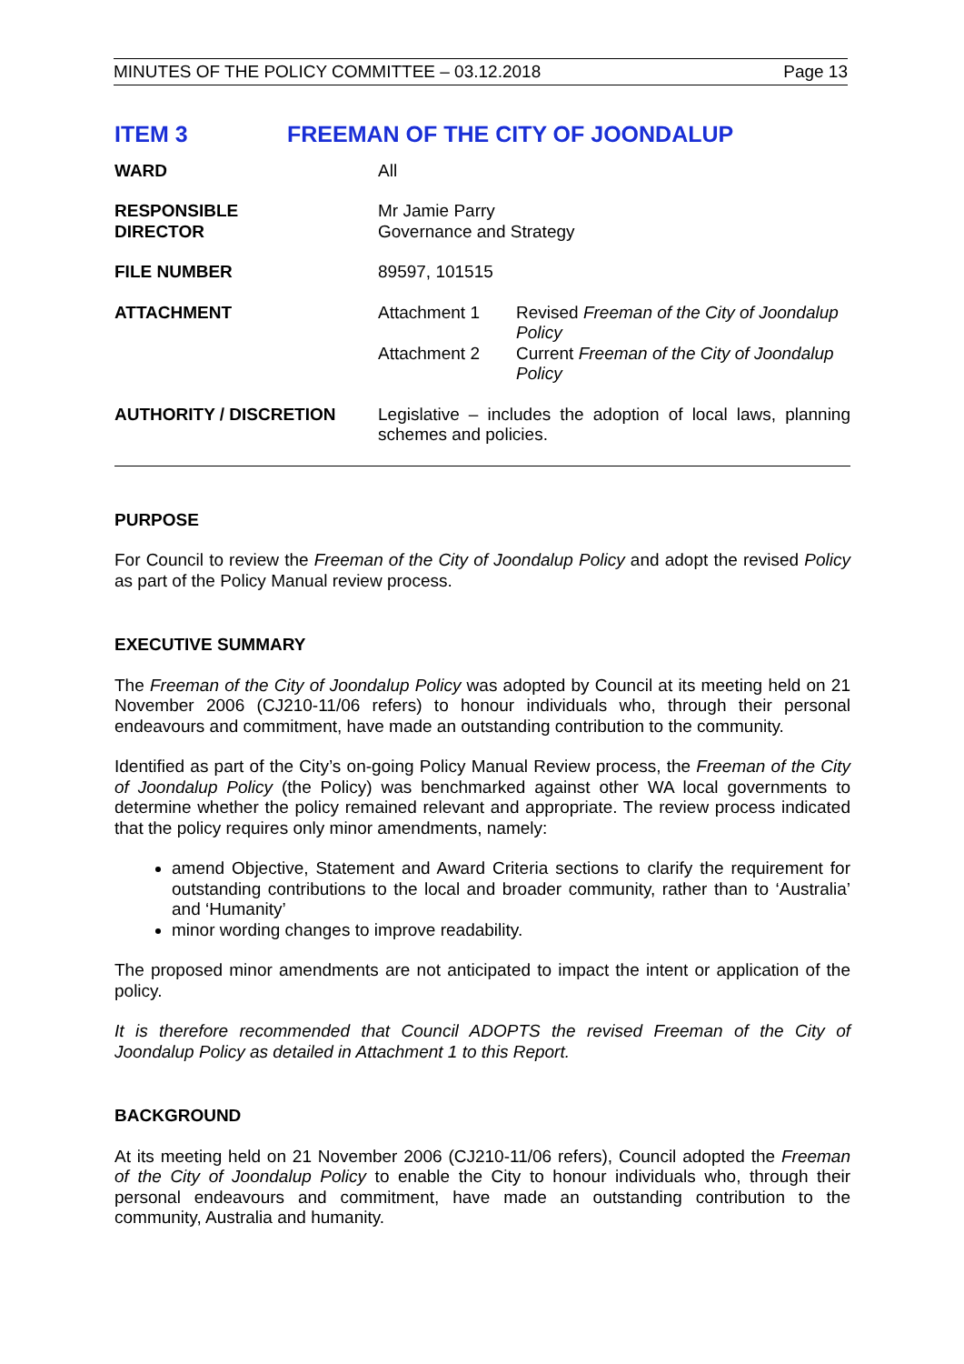MINUTES OF THE POLICY COMMITTEE – 03.12.2018 Page 13
ITEM 3 FREEMAN OF THE CITY OF JOONDALUP
| WARD | All | |
| RESPONSIBLE DIRECTOR | Mr Jamie Parry Governance and Strategy | |
| FILE NUMBER | 89597, 101515 | |
| ATTACHMENT | Attachment 1 | Revised Freeman of the City of Joondalup Policy |
| | Attachment 2 | Current Freeman of the City of Joondalup Policy |
| AUTHORITY / DISCRETION | Legislative – includes the adoption of local laws, planning schemes and policies. | |
PURPOSE
For Council to review the Freeman of the City of Joondalup Policy and adopt the revised Policy as part of the Policy Manual review process.
EXECUTIVE SUMMARY
The Freeman of the City of Joondalup Policy was adopted by Council at its meeting held on 21 November 2006 (CJ210-11/06 refers) to honour individuals who, through their personal endeavours and commitment, have made an outstanding contribution to the community.
Identified as part of the City’s on-going Policy Manual Review process, the Freeman of the City of Joondalup Policy (the Policy) was benchmarked against other WA local governments to determine whether the policy remained relevant and appropriate. The review process indicated that the policy requires only minor amendments, namely:
amend Objective, Statement and Award Criteria sections to clarify the requirement for outstanding contributions to the local and broader community, rather than to ‘Australia’ and ‘Humanity’
minor wording changes to improve readability.
The proposed minor amendments are not anticipated to impact the intent or application of the policy.
It is therefore recommended that Council ADOPTS the revised Freeman of the City of Joondalup Policy as detailed in Attachment 1 to this Report.
BACKGROUND
At its meeting held on 21 November 2006 (CJ210-11/06 refers), Council adopted the Freeman of the City of Joondalup Policy to enable the City to honour individuals who, through their personal endeavours and commitment, have made an outstanding contribution to the community, Australia and humanity.